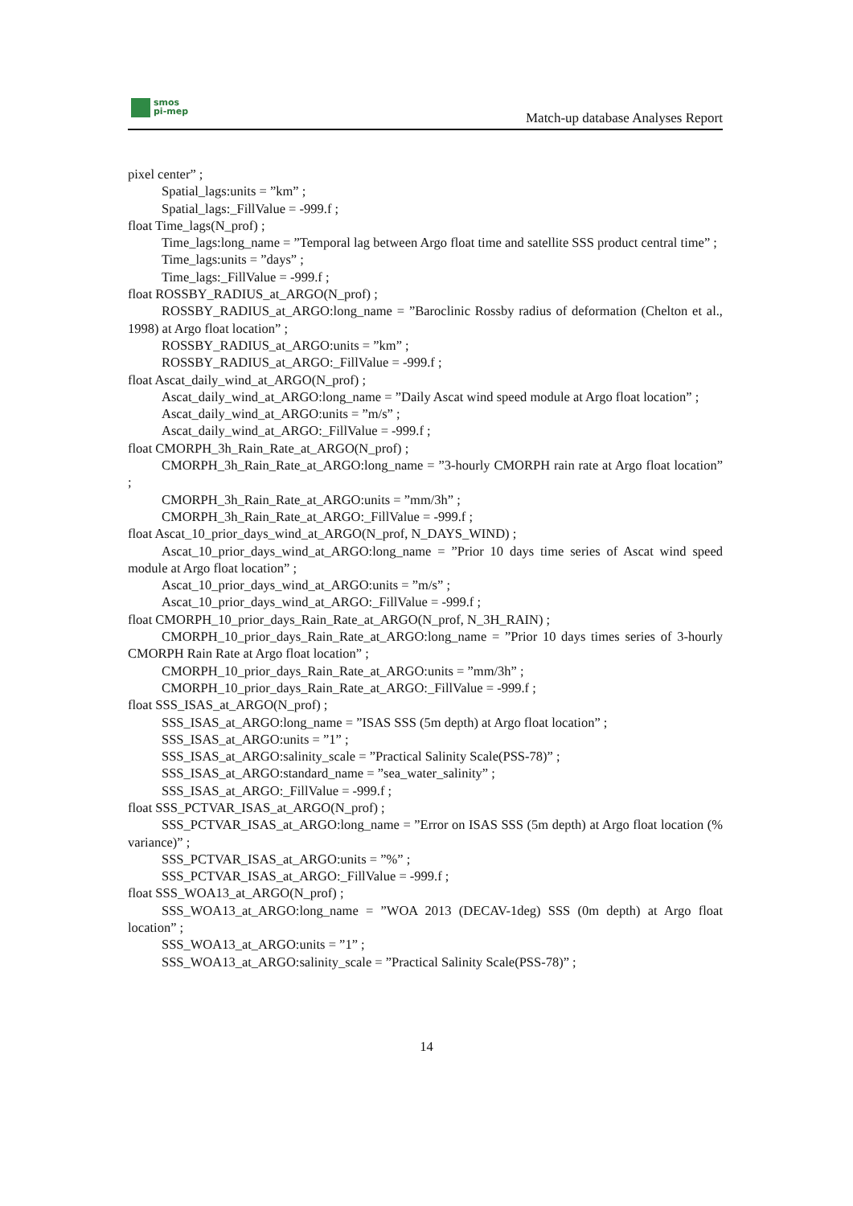smos
pi-mep
Match-up database Analyses Report
pixel center” ;
Spatial_lags:units = ”km” ;
Spatial_lags:_FillValue = -999.f ;
float Time_lags(N_prof) ;
Time_lags:long_name = ”Temporal lag between Argo float time and satellite SSS product central time” ;
Time_lags:units = ”days” ;
Time_lags:_FillValue = -999.f ;
float ROSSBY_RADIUS_at_ARGO(N_prof) ;
ROSSBY_RADIUS_at_ARGO:long_name = ”Baroclinic Rossby radius of deformation (Chelton et al., 1998) at Argo float location” ;
ROSSBY_RADIUS_at_ARGO:units = ”km” ;
ROSSBY_RADIUS_at_ARGO:_FillValue = -999.f ;
float Ascat_daily_wind_at_ARGO(N_prof) ;
Ascat_daily_wind_at_ARGO:long_name = ”Daily Ascat wind speed module at Argo float location” ;
Ascat_daily_wind_at_ARGO:units = ”m/s” ;
Ascat_daily_wind_at_ARGO:_FillValue = -999.f ;
float CMORPH_3h_Rain_Rate_at_ARGO(N_prof) ;
CMORPH_3h_Rain_Rate_at_ARGO:long_name = ”3-hourly CMORPH rain rate at Argo float location” ;
CMORPH_3h_Rain_Rate_at_ARGO:units = ”mm/3h” ;
CMORPH_3h_Rain_Rate_at_ARGO:_FillValue = -999.f ;
float Ascat_10_prior_days_wind_at_ARGO(N_prof, N_DAYS_WIND) ;
Ascat_10_prior_days_wind_at_ARGO:long_name = ”Prior 10 days time series of Ascat wind speed module at Argo float location” ;
Ascat_10_prior_days_wind_at_ARGO:units = ”m/s” ;
Ascat_10_prior_days_wind_at_ARGO:_FillValue = -999.f ;
float CMORPH_10_prior_days_Rain_Rate_at_ARGO(N_prof, N_3H_RAIN) ;
CMORPH_10_prior_days_Rain_Rate_at_ARGO:long_name = ”Prior 10 days times series of 3-hourly CMORPH Rain Rate at Argo float location” ;
CMORPH_10_prior_days_Rain_Rate_at_ARGO:units = ”mm/3h” ;
CMORPH_10_prior_days_Rain_Rate_at_ARGO:_FillValue = -999.f ;
float SSS_ISAS_at_ARGO(N_prof) ;
SSS_ISAS_at_ARGO:long_name = ”ISAS SSS (5m depth) at Argo float location” ;
SSS_ISAS_at_ARGO:units = ”1” ;
SSS_ISAS_at_ARGO:salinity_scale = ”Practical Salinity Scale(PSS-78)” ;
SSS_ISAS_at_ARGO:standard_name = ”sea_water_salinity” ;
SSS_ISAS_at_ARGO:_FillValue = -999.f ;
float SSS_PCTVAR_ISAS_at_ARGO(N_prof) ;
SSS_PCTVAR_ISAS_at_ARGO:long_name = ”Error on ISAS SSS (5m depth) at Argo float location (% variance)” ;
SSS_PCTVAR_ISAS_at_ARGO:units = ”%” ;
SSS_PCTVAR_ISAS_at_ARGO:_FillValue = -999.f ;
float SSS_WOA13_at_ARGO(N_prof) ;
SSS_WOA13_at_ARGO:long_name = ”WOA 2013 (DECAV-1deg) SSS (0m depth) at Argo float location” ;
SSS_WOA13_at_ARGO:units = ”1” ;
SSS_WOA13_at_ARGO:salinity_scale = ”Practical Salinity Scale(PSS-78)” ;
14